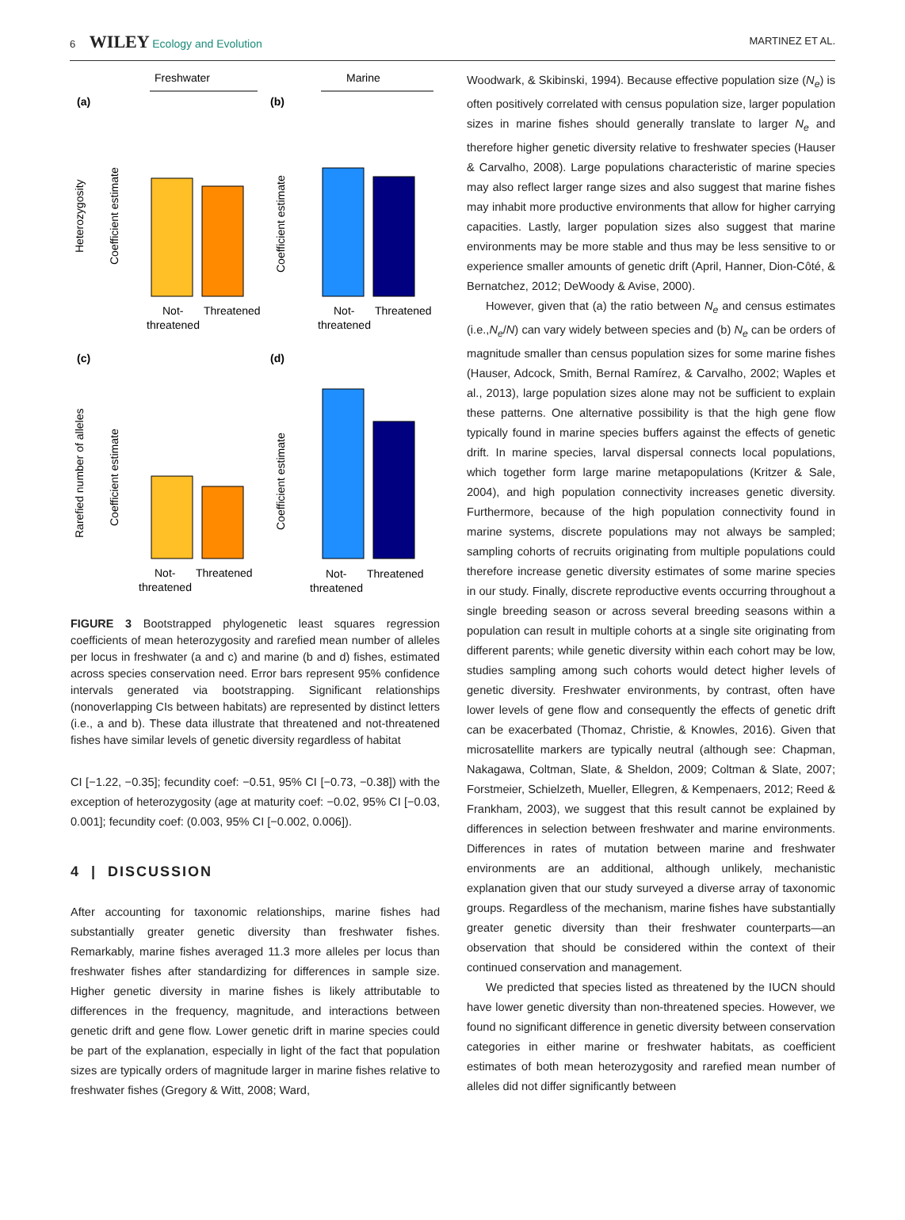6 WILEY Ecology and Evolution MARTINEZ ET AL.
Freshwater
Marine
(a)
(b)
(c)
(d)
Heterozygosity
Rarefied number of alleles
Coefficient estimate
Coefficient estimate
Coefficient estimate
Coefficient estimate
Not-
Threatened
threatened
Not-
Threatened
threatened
Not-
Threatened
threatened
Not-
Threatened
threatened
FIGURE 3 Bootstrapped phylogenetic least squares regression coefficients of mean heterozygosity and rarefied mean number of alleles per locus in freshwater (a and c) and marine (b and d) fishes, estimated across species conservation need. Error bars represent 95% confidence intervals generated via bootstrapping. Significant relationships (nonoverlapping CIs between habitats) are represented by distinct letters (i.e., a and b). These data illustrate that threatened and not-threatened fishes have similar levels of genetic diversity regardless of habitat
CI [−1.22, −0.35]; fecundity coef: −0.51, 95% CI [−0.73, −0.38]) with the exception of heterozygosity (age at maturity coef: −0.02, 95% CI [−0.03, 0.001]; fecundity coef: (0.003, 95% CI [−0.002, 0.006]).
4 | DISCUSSION
After accounting for taxonomic relationships, marine fishes had substantially greater genetic diversity than freshwater fishes. Remarkably, marine fishes averaged 11.3 more alleles per locus than freshwater fishes after standardizing for differences in sample size. Higher genetic diversity in marine fishes is likely attributable to differences in the frequency, magnitude, and interactions between genetic drift and gene flow. Lower genetic drift in marine species could be part of the explanation, especially in light of the fact that population sizes are typically orders of magnitude larger in marine fishes relative to freshwater fishes (Gregory & Witt, 2008; Ward,
Woodwark, & Skibinski, 1994). Because effective population size (N<sub>e</sub>) is often positively correlated with census population size, larger population sizes in marine fishes should generally translate to larger N<sub>e</sub> and therefore higher genetic diversity relative to freshwater species (Hauser & Carvalho, 2008). Large populations characteristic of marine species may also reflect larger range sizes and also suggest that marine fishes may inhabit more productive environments that allow for higher carrying capacities. Lastly, larger population sizes also suggest that marine environments may be more stable and thus may be less sensitive to or experience smaller amounts of genetic drift (April, Hanner, Dion-Côté, & Bernatchez, 2012; DeWoody & Avise, 2000).
However, given that (a) the ratio between N<sub>e</sub> and census estimates (i.e.,N<sub>e</sub>/N) can vary widely between species and (b) N<sub>e</sub> can be orders of magnitude smaller than census population sizes for some marine fishes (Hauser, Adcock, Smith, Bernal Ramírez, & Carvalho, 2002; Waples et al., 2013), large population sizes alone may not be sufficient to explain these patterns. One alternative possibility is that the high gene flow typically found in marine species buffers against the effects of genetic drift. In marine species, larval dispersal connects local populations, which together form large marine metapopulations (Kritzer & Sale, 2004), and high population connectivity increases genetic diversity. Furthermore, because of the high population connectivity found in marine systems, discrete populations may not always be sampled; sampling cohorts of recruits originating from multiple populations could therefore increase genetic diversity estimates of some marine species in our study. Finally, discrete reproductive events occurring throughout a single breeding season or across several breeding seasons within a population can result in multiple cohorts at a single site originating from different parents; while genetic diversity within each cohort may be low, studies sampling among such cohorts would detect higher levels of genetic diversity. Freshwater environments, by contrast, often have lower levels of gene flow and consequently the effects of genetic drift can be exacerbated (Thomaz, Christie, & Knowles, 2016). Given that microsatellite markers are typically neutral (although see: Chapman, Nakagawa, Coltman, Slate, & Sheldon, 2009; Coltman & Slate, 2007; Forstmeier, Schielzeth, Mueller, Ellegren, & Kempenaers, 2012; Reed & Frankham, 2003), we suggest that this result cannot be explained by differences in selection between freshwater and marine environments. Differences in rates of mutation between marine and freshwater environments are an additional, although unlikely, mechanistic explanation given that our study surveyed a diverse array of taxonomic groups. Regardless of the mechanism, marine fishes have substantially greater genetic diversity than their freshwater counterparts—an observation that should be considered within the context of their continued conservation and management.
We predicted that species listed as threatened by the IUCN should have lower genetic diversity than non-threatened species. However, we found no significant difference in genetic diversity between conservation categories in either marine or freshwater habitats, as coefficient estimates of both mean heterozygosity and rarefied mean number of alleles did not differ significantly between